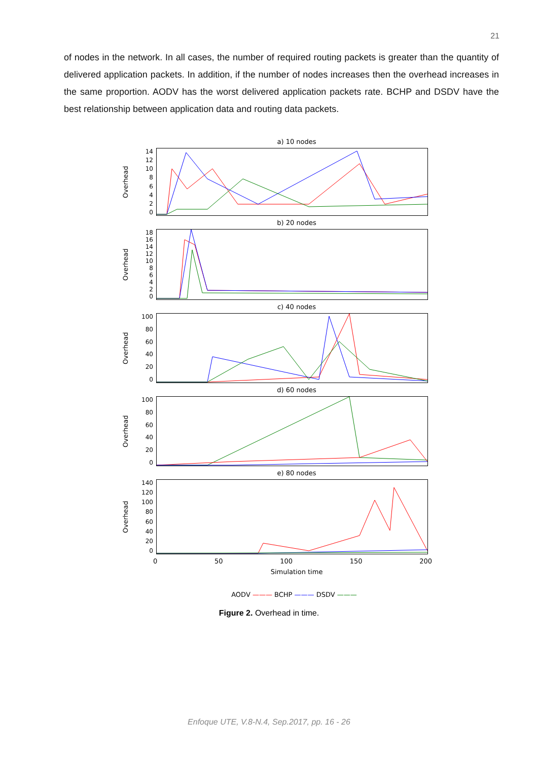21
of nodes in the network. In all cases, the number of required routing packets is greater than the quantity of delivered application packets. In addition, if the number of nodes increases then the overhead increases in the same proportion. AODV has the worst delivered application packets rate. BCHP and DSDV have the best relationship between application data and routing data packets.
a) 10 nodes
Overhead
14
12
10
86420
b) 20 nodes
Overhead
18
16
14
12
10
86420
c) 40 nodes
Overhead
100
80
60
40
20
0
d) 60 nodes
Overhead
100
80
60
40
20
0
e) 80 nodes
Overhead
140
120
100
80
60
40
20
0
0 50 100 150 200
Simulation time
AODV ——— BCHP ——— DSDV ———
Figure 2. Overhead in time.
Enfoque UTE, V.8-N.4, Sep.2017, pp. 16 - 26